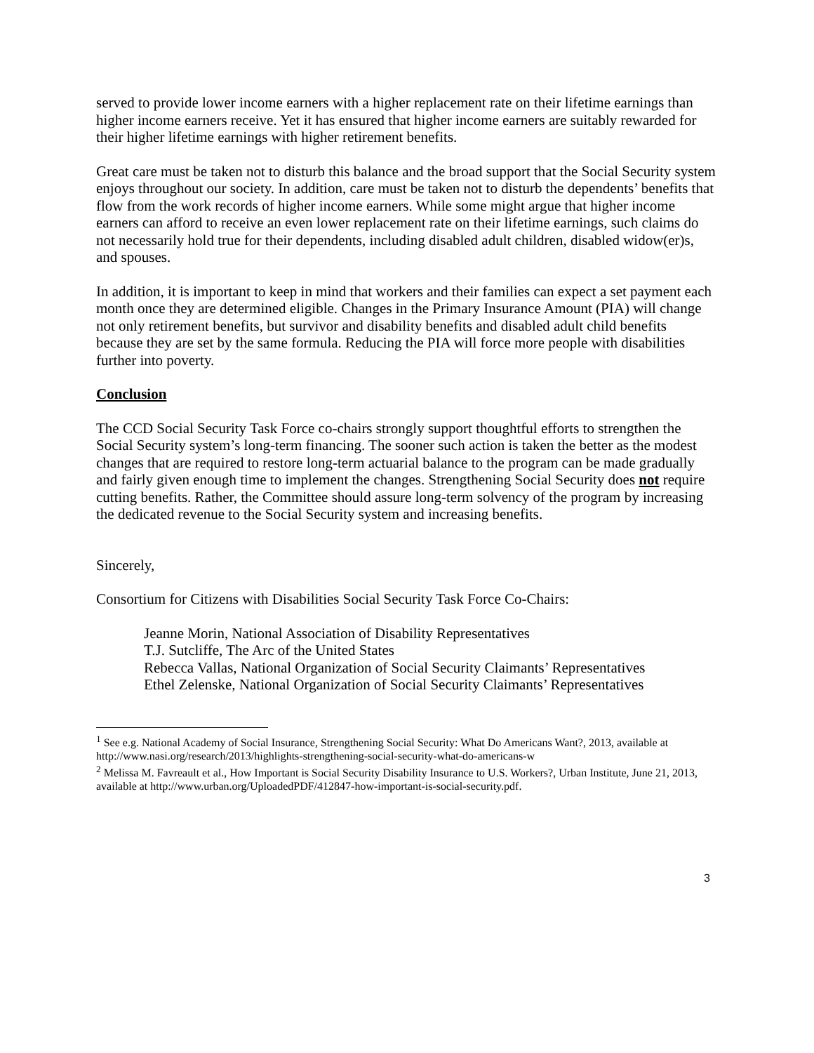served to provide lower income earners with a higher replacement rate on their lifetime earnings than higher income earners receive. Yet it has ensured that higher income earners are suitably rewarded for their higher lifetime earnings with higher retirement benefits.
Great care must be taken not to disturb this balance and the broad support that the Social Security system enjoys throughout our society. In addition, care must be taken not to disturb the dependents’ benefits that flow from the work records of higher income earners. While some might argue that higher income earners can afford to receive an even lower replacement rate on their lifetime earnings, such claims do not necessarily hold true for their dependents, including disabled adult children, disabled widow(er)s, and spouses.
In addition, it is important to keep in mind that workers and their families can expect a set payment each month once they are determined eligible. Changes in the Primary Insurance Amount (PIA) will change not only retirement benefits, but survivor and disability benefits and disabled adult child benefits because they are set by the same formula. Reducing the PIA will force more people with disabilities further into poverty.
Conclusion
The CCD Social Security Task Force co-chairs strongly support thoughtful efforts to strengthen the Social Security system’s long-term financing. The sooner such action is taken the better as the modest changes that are required to restore long-term actuarial balance to the program can be made gradually and fairly given enough time to implement the changes. Strengthening Social Security does not require cutting benefits. Rather, the Committee should assure long-term solvency of the program by increasing the dedicated revenue to the Social Security system and increasing benefits.
Sincerely,
Consortium for Citizens with Disabilities Social Security Task Force Co-Chairs:
Jeanne Morin, National Association of Disability Representatives
T.J. Sutcliffe, The Arc of the United States
Rebecca Vallas, National Organization of Social Security Claimants’ Representatives
Ethel Zelenske, National Organization of Social Security Claimants’ Representatives
<sup>1</sup> See e.g. National Academy of Social Insurance, Strengthening Social Security: What Do Americans Want?, 2013, available at http://www.nasi.org/research/2013/highlights-strengthening-social-security-what-do-americans-w
<sup>2</sup> Melissa M. Favreault et al., How Important is Social Security Disability Insurance to U.S. Workers?, Urban Institute, June 21, 2013, available at http://www.urban.org/UploadedPDF/412847-how-important-is-social-security.pdf.
3